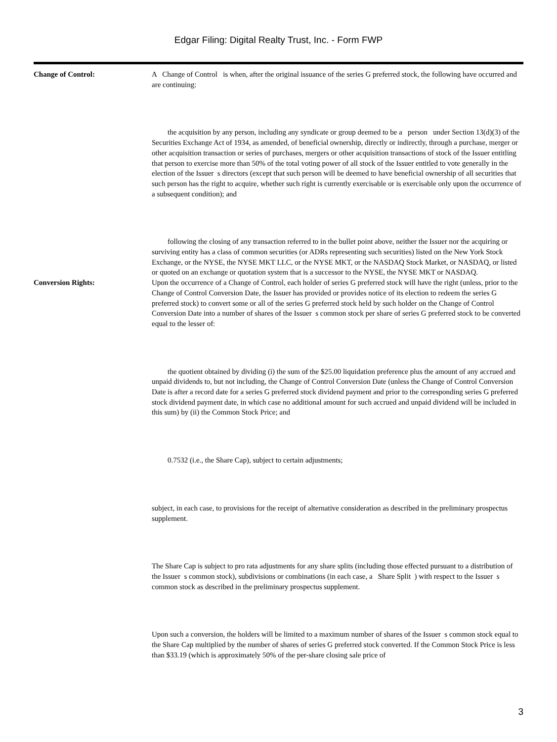Edgar Filing: Digital Realty Trust, Inc. - Form FWP
| Change of Control: | A Change of Control is when, after the original issuance of the series G preferred stock, the following have occurred and are continuing: the acquisition by any person, including any syndicate or group deemed to be a person under Section 13(d)(3) of the Securities Exchange Act of 1934, as amended, of beneficial ownership, directly or indirectly, through a purchase, merger or other acquisition transaction or series of purchases, mergers or other acquisition transactions of stock of the Issuer entitling that person to exercise more than 50% of the total voting power of all stock of the Issuer entitled to vote generally in the election of the Issuer s directors (except that such person will be deemed to have beneficial ownership of all securities that such person has the right to acquire, whether such right is currently exercisable or is exercisable only upon the occurrence of a subsequent condition); and following the closing of any transaction referred to in the bullet point above, neither the Issuer nor the acquiring or surviving entity has a class of common securities (or ADRs representing such securities) listed on the New York Stock Exchange, or the NYSE, the NYSE MKT LLC, or the NYSE MKT, or the NASDAQ Stock Market, or NASDAQ, or listed or quoted on an exchange or quotation system that is a successor to the NYSE, the NYSE MKT or NASDAQ. |
| Conversion Rights: | Upon the occurrence of a Change of Control, each holder of series G preferred stock will have the right (unless, prior to the Change of Control Conversion Date, the Issuer has provided or provides notice of its election to redeem the series G preferred stock) to convert some or all of the series G preferred stock held by such holder on the Change of Control Conversion Date into a number of shares of the Issuer s common stock per share of series G preferred stock to be converted equal to the lesser of: the quotient obtained by dividing (i) the sum of the $25.00 liquidation preference plus the amount of any accrued and unpaid dividends to, but not including, the Change of Control Conversion Date (unless the Change of Control Conversion Date is after a record date for a series G preferred stock dividend payment and prior to the corresponding series G preferred stock dividend payment date, in which case no additional amount for such accrued and unpaid dividend will be included in this sum) by (ii) the Common Stock Price; and 0.7532 (i.e., the Share Cap), subject to certain adjustments; subject, in each case, to provisions for the receipt of alternative consideration as described in the preliminary prospectus supplement. The Share Cap is subject to pro rata adjustments for any share splits (including those effected pursuant to a distribution of the Issuer s common stock), subdivisions or combinations (in each case, a Share Split ) with respect to the Issuer s common stock as described in the preliminary prospectus supplement. Upon such a conversion, the holders will be limited to a maximum number of shares of the Issuer s common stock equal to the Share Cap multiplied by the number of shares of series G preferred stock converted. If the Common Stock Price is less than $33.19 (which is approximately 50% of the per-share closing sale price of |
3